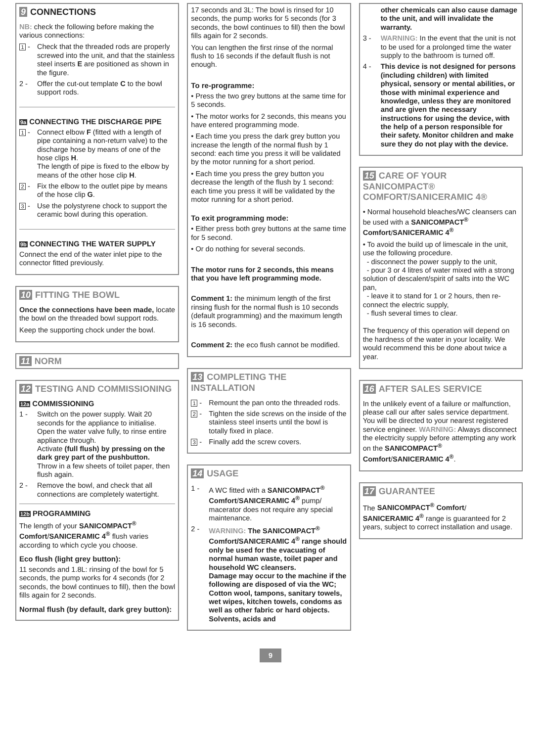9 CONNECTIONS
NB: check the following before making the various connections:
1 - Check that the threaded rods are properly screwed into the unit, and that the stainless steel inserts E are positioned as shown in the figure.
2 - Offer the cut-out template C to the bowl support rods.
9a CONNECTING THE DISCHARGE PIPE
1 - Connect elbow F (fitted with a length of pipe containing a non-return valve) to the discharge hose by means of one of the hose clips H.
The length of pipe is fixed to the elbow by means of the other hose clip H.
2 - Fix the elbow to the outlet pipe by means of the hose clip G.
3 - Use the polystyrene chock to support the ceramic bowl during this operation.
9b CONNECTING THE WATER SUPPLY
Connect the end of the water inlet pipe to the connector fitted previously.
10 FITTING THE BOWL
Once the connections have been made, locate the bowl on the threaded bowl support rods.
Keep the supporting chock under the bowl.
11 NORM
12 TESTING AND COMMISSIONING
12a COMMISSIONING
1 - Switch on the power supply. Wait 20 seconds for the appliance to initialise. Open the water valve fully, to rinse entire appliance through.
Activate (full flush) by pressing on the dark grey part of the pushbutton.
Throw in a few sheets of toilet paper, then flush again.
2 - Remove the bowl, and check that all connections are completely watertight.
12b PROGRAMMING
The length of your SANICOMPACT<sup>®</sup> Comfort/SANICERAMIC 4<sup>®</sup> flush varies according to which cycle you choose.
Eco flush (light grey button):
11 seconds and 1.8L: rinsing of the bowl for 5 seconds, the pump works for 4 seconds (for 2 seconds, the bowl continues to fill), then the bowl fills again for 2 seconds.
Normal flush (by default, dark grey button):
17 seconds and 3L: The bowl is rinsed for 10 seconds, the pump works for 5 seconds (for 3 seconds, the bowl continues to fill) then the bowl fills again for 2 seconds.
You can lengthen the first rinse of the normal flush to 16 seconds if the default flush is not enough.
To re-programme:
• Press the two grey buttons at the same time for 5 seconds.
• The motor works for 2 seconds, this means you have entered programming mode.
• Each time you press the dark grey button you increase the length of the normal flush by 1 second: each time you press it will be validated by the motor running for a short period.
• Each time you press the grey button you decrease the length of the flush by 1 second: each time you press it will be validated by the motor running for a short period.
To exit programming mode:
• Either press both grey buttons at the same time for 5 second.
• Or do nothing for several seconds.
The motor runs for 2 seconds, this means that you have left programming mode.
Comment 1: the minimum length of the first rinsing flush for the normal flush is 10 seconds (default programming) and the maximum length is 16 seconds.
Comment 2: the eco flush cannot be modified.
13 COMPLETING THE INSTALLATION
1 - Remount the pan onto the threaded rods.
2 - Tighten the side screws on the inside of the stainless steel inserts until the bowl is totally fixed in place.
3 - Finally add the screw covers.
14 USAGE
1 - A WC fitted with a SANICOMPACT<sup>®</sup> Comfort/SANICERAMIC 4<sup>®</sup> pump/ macerator does not require any special maintenance.
2 - WARNING: The SANICOMPACT<sup>®</sup> Comfort/SANICERAMIC 4<sup>®</sup> range should only be used for the evacuating of normal human waste, toilet paper and household WC cleansers.
Damage may occur to the machine if the following are disposed of via the WC; Cotton wool, tampons, sanitary towels, wet wipes, kitchen towels, condoms as well as other fabric or hard objects. Solvents, acids and
other chemicals can also cause damage to the unit, and will invalidate the warranty.
3 - WARNING: In the event that the unit is not to be used for a prolonged time the water supply to the bathroom is turned off.
4 - This device is not designed for persons (including children) with limited physical, sensory or mental abilities, or those with minimal experience and knowledge, unless they are monitored and are given the necessary instructions for using the device, with the help of a person responsible for their safety. Monitor children and make sure they do not play with the device.
15 CARE OF YOUR SANICOMPACT® COMFORT/SANICERAMIC 4®
• Normal household bleaches/WC cleansers can be used with a SANICOMPACT<sup>®</sup> Comfort/SANICERAMIC 4<sup>®</sup>
• To avoid the build up of limescale in the unit, use the following procedure.
- disconnect the power supply to the unit,
- pour 3 or 4 litres of water mixed with a strong solution of descalent/spirit of salts into the WC pan,
- leave it to stand for 1 or 2 hours, then re-connect the electric supply,
- flush several times to clear.
The frequency of this operation will depend on the hardness of the water in your locality. We would recommend this be done about twice a year.
16 AFTER SALES SERVICE
In the unlikely event of a failure or malfunction, please call our after sales service department. You will be directed to your nearest registered service engineer. WARNING: Always disconnect the electricity supply before attempting any work on the SANICOMPACT<sup>®</sup> Comfort/SANICERAMIC 4<sup>®</sup>.
17 GUARANTEE
The SANICOMPACT<sup>®</sup> Comfort/ SANICERAMIC 4<sup>®</sup> range is guaranteed for 2 years, subject to correct installation and usage.
9